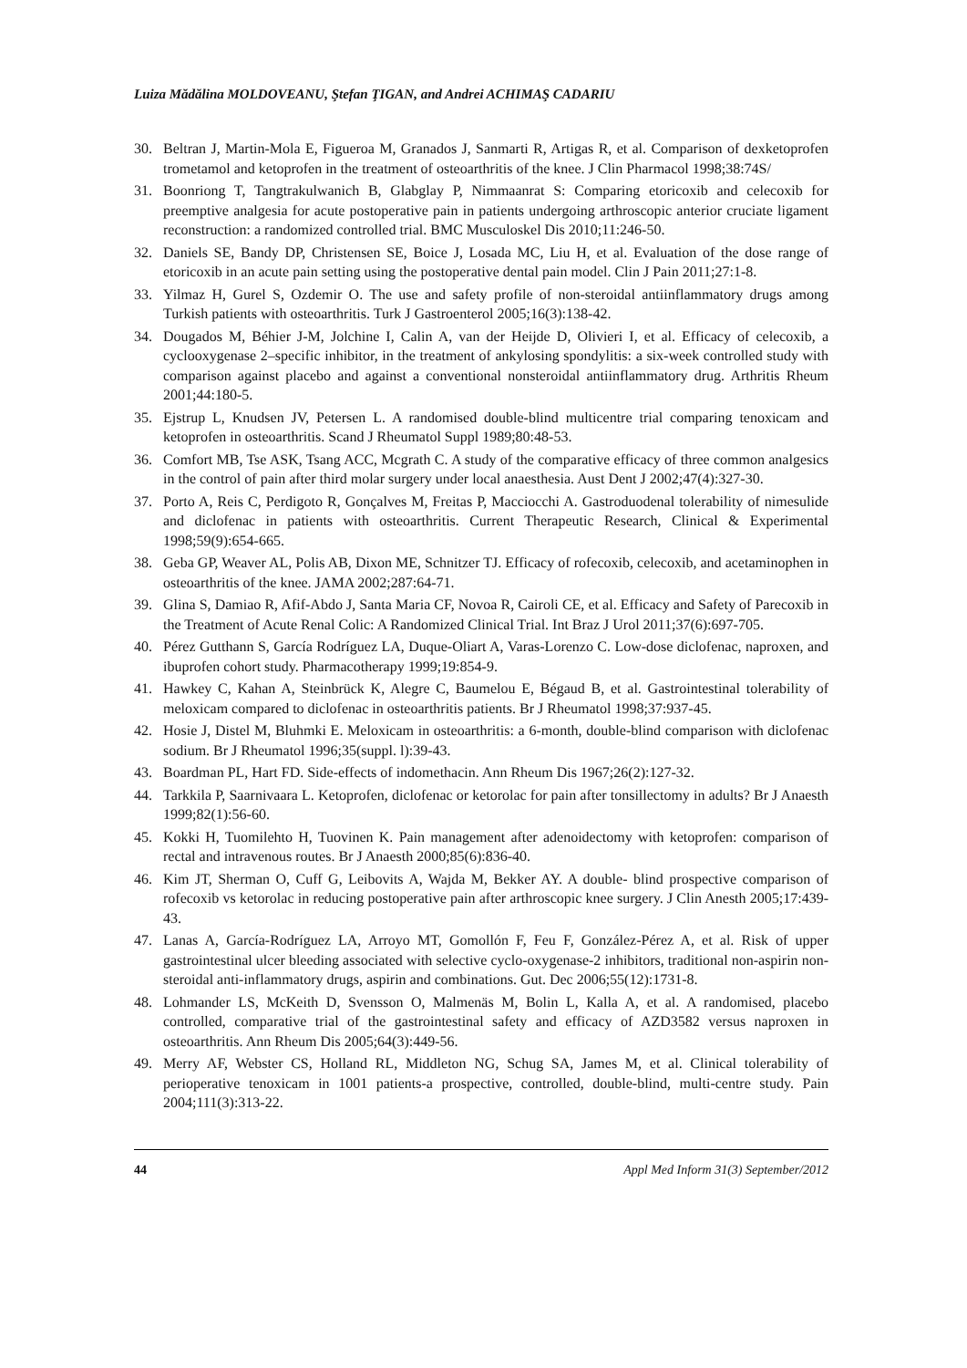Luiza Mădălina MOLDOVEANU, Ştefan ŢIGAN, and Andrei ACHIMAŞ CADARIU
30. Beltran J, Martin-Mola E, Figueroa M, Granados J, Sanmarti R, Artigas R, et al. Comparison of dexketoprofen trometamol and ketoprofen in the treatment of osteoarthritis of the knee. J Clin Pharmacol 1998;38:74S/
31. Boonriong T, Tangtrakulwanich B, Glabglay P, Nimmaanrat S: Comparing etoricoxib and celecoxib for preemptive analgesia for acute postoperative pain in patients undergoing arthroscopic anterior cruciate ligament reconstruction: a randomized controlled trial. BMC Musculoskel Dis 2010;11:246-50.
32. Daniels SE, Bandy DP, Christensen SE, Boice J, Losada MC, Liu H, et al. Evaluation of the dose range of etoricoxib in an acute pain setting using the postoperative dental pain model. Clin J Pain 2011;27:1-8.
33. Yilmaz H, Gurel S, Ozdemir O. The use and safety profile of non-steroidal antiinflammatory drugs among Turkish patients with osteoarthritis. Turk J Gastroenterol 2005;16(3):138-42.
34. Dougados M, Béhier J-M, Jolchine I, Calin A, van der Heijde D, Olivieri I, et al. Efficacy of celecoxib, a cyclooxygenase 2–specific inhibitor, in the treatment of ankylosing spondylitis: a six-week controlled study with comparison against placebo and against a conventional nonsteroidal antiinflammatory drug. Arthritis Rheum 2001;44:180-5.
35. Ejstrup L, Knudsen JV, Petersen L. A randomised double-blind multicentre trial comparing tenoxicam and ketoprofen in osteoarthritis. Scand J Rheumatol Suppl 1989;80:48-53.
36. Comfort MB, Tse ASK, Tsang ACC, Mcgrath C. A study of the comparative efficacy of three common analgesics in the control of pain after third molar surgery under local anaesthesia. Aust Dent J 2002;47(4):327-30.
37. Porto A, Reis C, Perdigoto R, Gonçalves M, Freitas P, Macciocchi A. Gastroduodenal tolerability of nimesulide and diclofenac in patients with osteoarthritis. Current Therapeutic Research, Clinical & Experimental 1998;59(9):654-665.
38. Geba GP, Weaver AL, Polis AB, Dixon ME, Schnitzer TJ. Efficacy of rofecoxib, celecoxib, and acetaminophen in osteoarthritis of the knee. JAMA 2002;287:64-71.
39. Glina S, Damiao R, Afif-Abdo J, Santa Maria CF, Novoa R, Cairoli CE, et al. Efficacy and Safety of Parecoxib in the Treatment of Acute Renal Colic: A Randomized Clinical Trial. Int Braz J Urol 2011;37(6):697-705.
40. Pérez Gutthann S, García Rodríguez LA, Duque-Oliart A, Varas-Lorenzo C. Low-dose diclofenac, naproxen, and ibuprofen cohort study. Pharmacotherapy 1999;19:854-9.
41. Hawkey C, Kahan A, Steinbrück K, Alegre C, Baumelou E, Bégaud B, et al. Gastrointestinal tolerability of meloxicam compared to diclofenac in osteoarthritis patients. Br J Rheumatol 1998;37:937-45.
42. Hosie J, Distel M, Bluhmki E. Meloxicam in osteoarthritis: a 6-month, double-blind comparison with diclofenac sodium. Br J Rheumatol 1996;35(suppl. l):39-43.
43. Boardman PL, Hart FD. Side-effects of indomethacin. Ann Rheum Dis 1967;26(2):127-32.
44. Tarkkila P, Saarnivaara L. Ketoprofen, diclofenac or ketorolac for pain after tonsillectomy in adults? Br J Anaesth 1999;82(1):56-60.
45. Kokki H, Tuomilehto H, Tuovinen K. Pain management after adenoidectomy with ketoprofen: comparison of rectal and intravenous routes. Br J Anaesth 2000;85(6):836-40.
46. Kim JT, Sherman O, Cuff G, Leibovits A, Wajda M, Bekker AY. A double- blind prospective comparison of rofecoxib vs ketorolac in reducing postoperative pain after arthroscopic knee surgery. J Clin Anesth 2005;17:439-43.
47. Lanas A, García-Rodríguez LA, Arroyo MT, Gomollón F, Feu F, González-Pérez A, et al. Risk of upper gastrointestinal ulcer bleeding associated with selective cyclo-oxygenase-2 inhibitors, traditional non-aspirin non-steroidal anti-inflammatory drugs, aspirin and combinations. Gut. Dec 2006;55(12):1731-8.
48. Lohmander LS, McKeith D, Svensson O, Malmenäs M, Bolin L, Kalla A, et al. A randomised, placebo controlled, comparative trial of the gastrointestinal safety and efficacy of AZD3582 versus naproxen in osteoarthritis. Ann Rheum Dis 2005;64(3):449-56.
49. Merry AF, Webster CS, Holland RL, Middleton NG, Schug SA, James M, et al. Clinical tolerability of perioperative tenoxicam in 1001 patients-a prospective, controlled, double-blind, multi-centre study. Pain 2004;111(3):313-22.
44 Appl Med Inform 31(3) September/2012